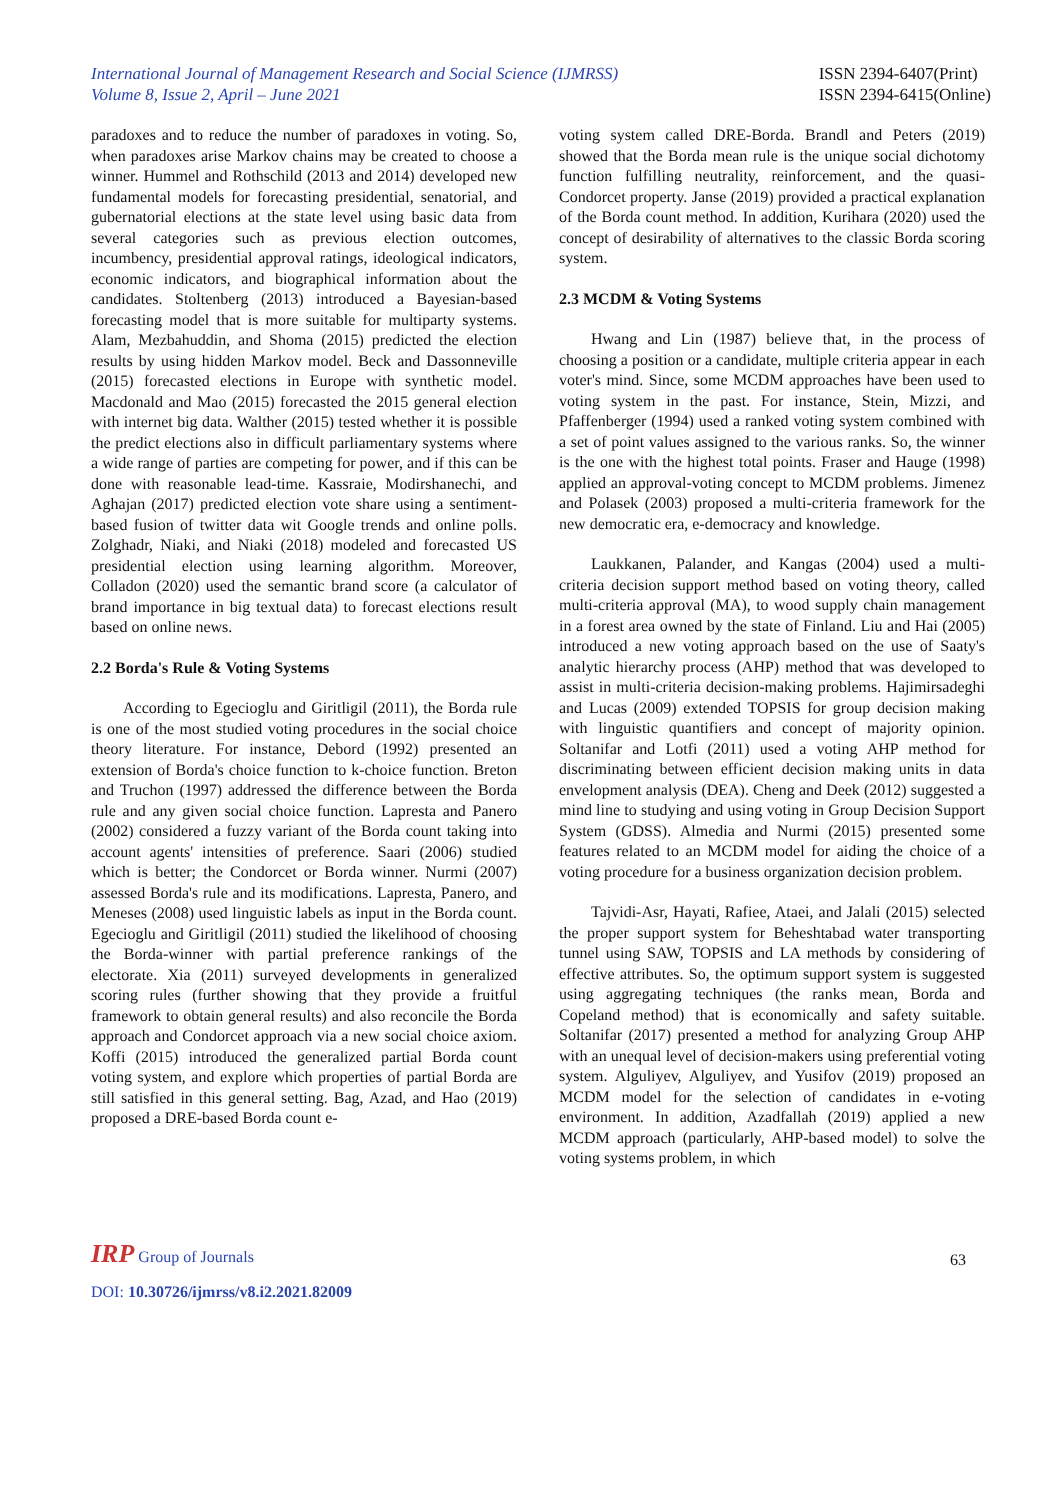International Journal of Management Research and Social Science (IJMRSS)
Volume 8, Issue 2, April – June 2021
ISSN 2394-6407(Print)
ISSN 2394-6415(Online)
paradoxes and to reduce the number of paradoxes in voting. So, when paradoxes arise Markov chains may be created to choose a winner. Hummel and Rothschild (2013 and 2014) developed new fundamental models for forecasting presidential, senatorial, and gubernatorial elections at the state level using basic data from several categories such as previous election outcomes, incumbency, presidential approval ratings, ideological indicators, economic indicators, and biographical information about the candidates. Stoltenberg (2013) introduced a Bayesian-based forecasting model that is more suitable for multiparty systems. Alam, Mezbahuddin, and Shoma (2015) predicted the election results by using hidden Markov model. Beck and Dassonneville (2015) forecasted elections in Europe with synthetic model. Macdonald and Mao (2015) forecasted the 2015 general election with internet big data. Walther (2015) tested whether it is possible the predict elections also in difficult parliamentary systems where a wide range of parties are competing for power, and if this can be done with reasonable lead-time. Kassraie, Modirshanechi, and Aghajan (2017) predicted election vote share using a sentiment-based fusion of twitter data wit Google trends and online polls. Zolghadr, Niaki, and Niaki (2018) modeled and forecasted US presidential election using learning algorithm. Moreover, Colladon (2020) used the semantic brand score (a calculator of brand importance in big textual data) to forecast elections result based on online news.
2.2 Borda's Rule & Voting Systems
According to Egecioglu and Giritligil (2011), the Borda rule is one of the most studied voting procedures in the social choice theory literature. For instance, Debord (1992) presented an extension of Borda's choice function to k-choice function. Breton and Truchon (1997) addressed the difference between the Borda rule and any given social choice function. Lapresta and Panero (2002) considered a fuzzy variant of the Borda count taking into account agents' intensities of preference. Saari (2006) studied which is better; the Condorcet or Borda winner. Nurmi (2007) assessed Borda's rule and its modifications. Lapresta, Panero, and Meneses (2008) used linguistic labels as input in the Borda count. Egecioglu and Giritligil (2011) studied the likelihood of choosing the Borda-winner with partial preference rankings of the electorate. Xia (2011) surveyed developments in generalized scoring rules (further showing that they provide a fruitful framework to obtain general results) and also reconcile the Borda approach and Condorcet approach via a new social choice axiom. Koffi (2015) introduced the generalized partial Borda count voting system, and explore which properties of partial Borda are still satisfied in this general setting. Bag, Azad, and Hao (2019) proposed a DRE-based Borda count e-
voting system called DRE-Borda. Brandl and Peters (2019) showed that the Borda mean rule is the unique social dichotomy function fulfilling neutrality, reinforcement, and the quasi-Condorcet property. Janse (2019) provided a practical explanation of the Borda count method. In addition, Kurihara (2020) used the concept of desirability of alternatives to the classic Borda scoring system.
2.3 MCDM & Voting Systems
Hwang and Lin (1987) believe that, in the process of choosing a position or a candidate, multiple criteria appear in each voter's mind. Since, some MCDM approaches have been used to voting system in the past. For instance, Stein, Mizzi, and Pfaffenberger (1994) used a ranked voting system combined with a set of point values assigned to the various ranks. So, the winner is the one with the highest total points. Fraser and Hauge (1998) applied an approval-voting concept to MCDM problems. Jimenez and Polasek (2003) proposed a multi-criteria framework for the new democratic era, e-democracy and knowledge.
Laukkanen, Palander, and Kangas (2004) used a multi-criteria decision support method based on voting theory, called multi-criteria approval (MA), to wood supply chain management in a forest area owned by the state of Finland. Liu and Hai (2005) introduced a new voting approach based on the use of Saaty's analytic hierarchy process (AHP) method that was developed to assist in multi-criteria decision-making problems. Hajimirsadeghi and Lucas (2009) extended TOPSIS for group decision making with linguistic quantifiers and concept of majority opinion. Soltanifar and Lotfi (2011) used a voting AHP method for discriminating between efficient decision making units in data envelopment analysis (DEA). Cheng and Deek (2012) suggested a mind line to studying and using voting in Group Decision Support System (GDSS). Almedia and Nurmi (2015) presented some features related to an MCDM model for aiding the choice of a voting procedure for a business organization decision problem.
Tajvidi-Asr, Hayati, Rafiee, Ataei, and Jalali (2015) selected the proper support system for Beheshtabad water transporting tunnel using SAW, TOPSIS and LA methods by considering of effective attributes. So, the optimum support system is suggested using aggregating techniques (the ranks mean, Borda and Copeland method) that is economically and safety suitable. Soltanifar (2017) presented a method for analyzing Group AHP with an unequal level of decision-makers using preferential voting system. Alguliyev, Alguliyev, and Yusifov (2019) proposed an MCDM model for the selection of candidates in e-voting environment. In addition, Azadfallah (2019) applied a new MCDM approach (particularly, AHP-based model) to solve the voting systems problem, in which
IRP Group of Journals
63
DOI: 10.30726/ijmrss/v8.i2.2021.82009